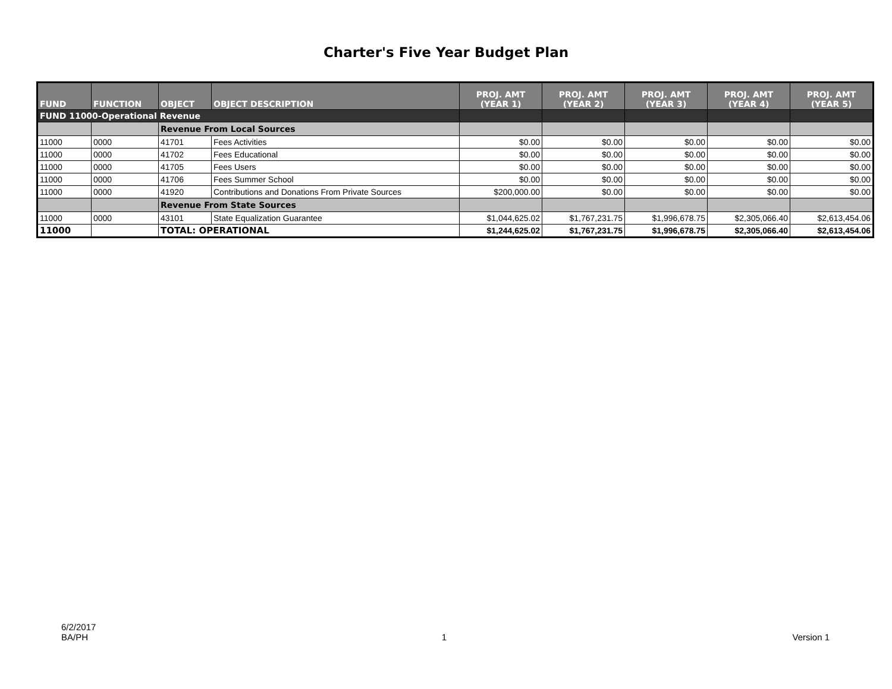Charter's Five Year Budget Plan
| FUND | FUNCTION | OBJECT | OBJECT DESCRIPTION | PROJ. AMT (YEAR 1) | PROJ. AMT (YEAR 2) | PROJ. AMT (YEAR 3) | PROJ. AMT (YEAR 4) | PROJ. AMT (YEAR 5) |
| --- | --- | --- | --- | --- | --- | --- | --- | --- |
| FUND 11000-Operational Revenue | | | | | | | | |
| | | Revenue From Local Sources | | | | | | |
| 11000 | 0000 | 41701 | Fees Activities | $0.00 | $0.00 | $0.00 | $0.00 | $0.00 |
| 11000 | 0000 | 41702 | Fees Educational | $0.00 | $0.00 | $0.00 | $0.00 | $0.00 |
| 11000 | 0000 | 41705 | Fees Users | $0.00 | $0.00 | $0.00 | $0.00 | $0.00 |
| 11000 | 0000 | 41706 | Fees Summer School | $0.00 | $0.00 | $0.00 | $0.00 | $0.00 |
| 11000 | 0000 | 41920 | Contributions and Donations From Private Sources | $200,000.00 | $0.00 | $0.00 | $0.00 | $0.00 |
| | | Revenue From State Sources | | | | | | |
| 11000 | 0000 | 43101 | State Equalization Guarantee | $1,044,625.02 | $1,767,231.75 | $1,996,678.75 | $2,305,066.40 | $2,613,454.06 |
| 11000 | | TOTAL: OPERATIONAL | | $1,244,625.02 | $1,767,231.75 | $1,996,678.75 | $2,305,066.40 | $2,613,454.06 |
6/2/2017
BA/PH
1
Version 1